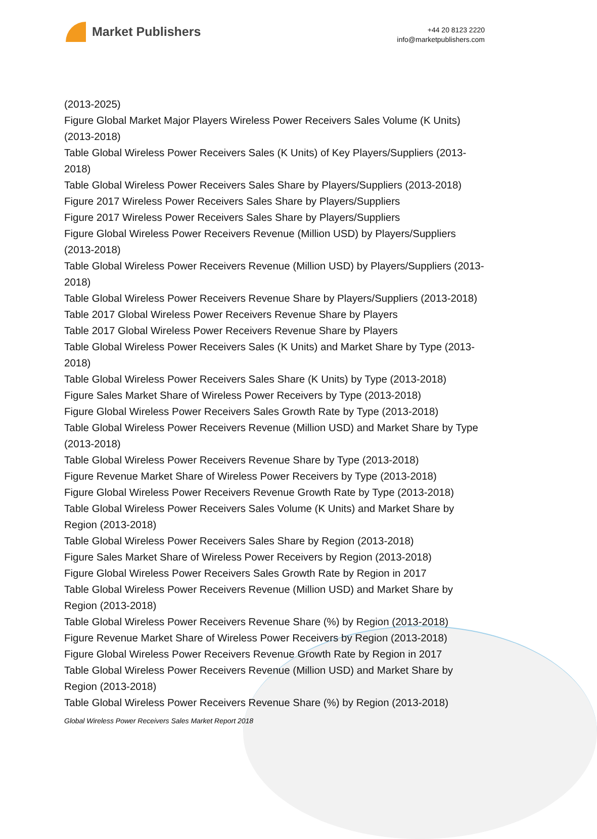Market Publishers
+44 20 8123 2220
info@marketpublishers.com
(2013-2025)
Figure Global Market Major Players Wireless Power Receivers Sales Volume (K Units) (2013-2018)
Table Global Wireless Power Receivers Sales (K Units) of Key Players/Suppliers (2013-2018)
Table Global Wireless Power Receivers Sales Share by Players/Suppliers (2013-2018)
Figure 2017 Wireless Power Receivers Sales Share by Players/Suppliers
Figure 2017 Wireless Power Receivers Sales Share by Players/Suppliers
Figure Global Wireless Power Receivers Revenue (Million USD) by Players/Suppliers (2013-2018)
Table Global Wireless Power Receivers Revenue (Million USD) by Players/Suppliers (2013-2018)
Table Global Wireless Power Receivers Revenue Share by Players/Suppliers (2013-2018)
Table 2017 Global Wireless Power Receivers Revenue Share by Players
Table 2017 Global Wireless Power Receivers Revenue Share by Players
Table Global Wireless Power Receivers Sales (K Units) and Market Share by Type (2013-2018)
Table Global Wireless Power Receivers Sales Share (K Units) by Type (2013-2018)
Figure Sales Market Share of Wireless Power Receivers by Type (2013-2018)
Figure Global Wireless Power Receivers Sales Growth Rate by Type (2013-2018)
Table Global Wireless Power Receivers Revenue (Million USD) and Market Share by Type (2013-2018)
Table Global Wireless Power Receivers Revenue Share by Type (2013-2018)
Figure Revenue Market Share of Wireless Power Receivers by Type (2013-2018)
Figure Global Wireless Power Receivers Revenue Growth Rate by Type (2013-2018)
Table Global Wireless Power Receivers Sales Volume (K Units) and Market Share by Region (2013-2018)
Table Global Wireless Power Receivers Sales Share by Region (2013-2018)
Figure Sales Market Share of Wireless Power Receivers by Region (2013-2018)
Figure Global Wireless Power Receivers Sales Growth Rate by Region in 2017
Table Global Wireless Power Receivers Revenue (Million USD) and Market Share by Region (2013-2018)
Table Global Wireless Power Receivers Revenue Share (%) by Region (2013-2018)
Figure Revenue Market Share of Wireless Power Receivers by Region (2013-2018)
Figure Global Wireless Power Receivers Revenue Growth Rate by Region in 2017
Table Global Wireless Power Receivers Revenue (Million USD) and Market Share by Region (2013-2018)
Table Global Wireless Power Receivers Revenue Share (%) by Region (2013-2018)
Global Wireless Power Receivers Sales Market Report 2018